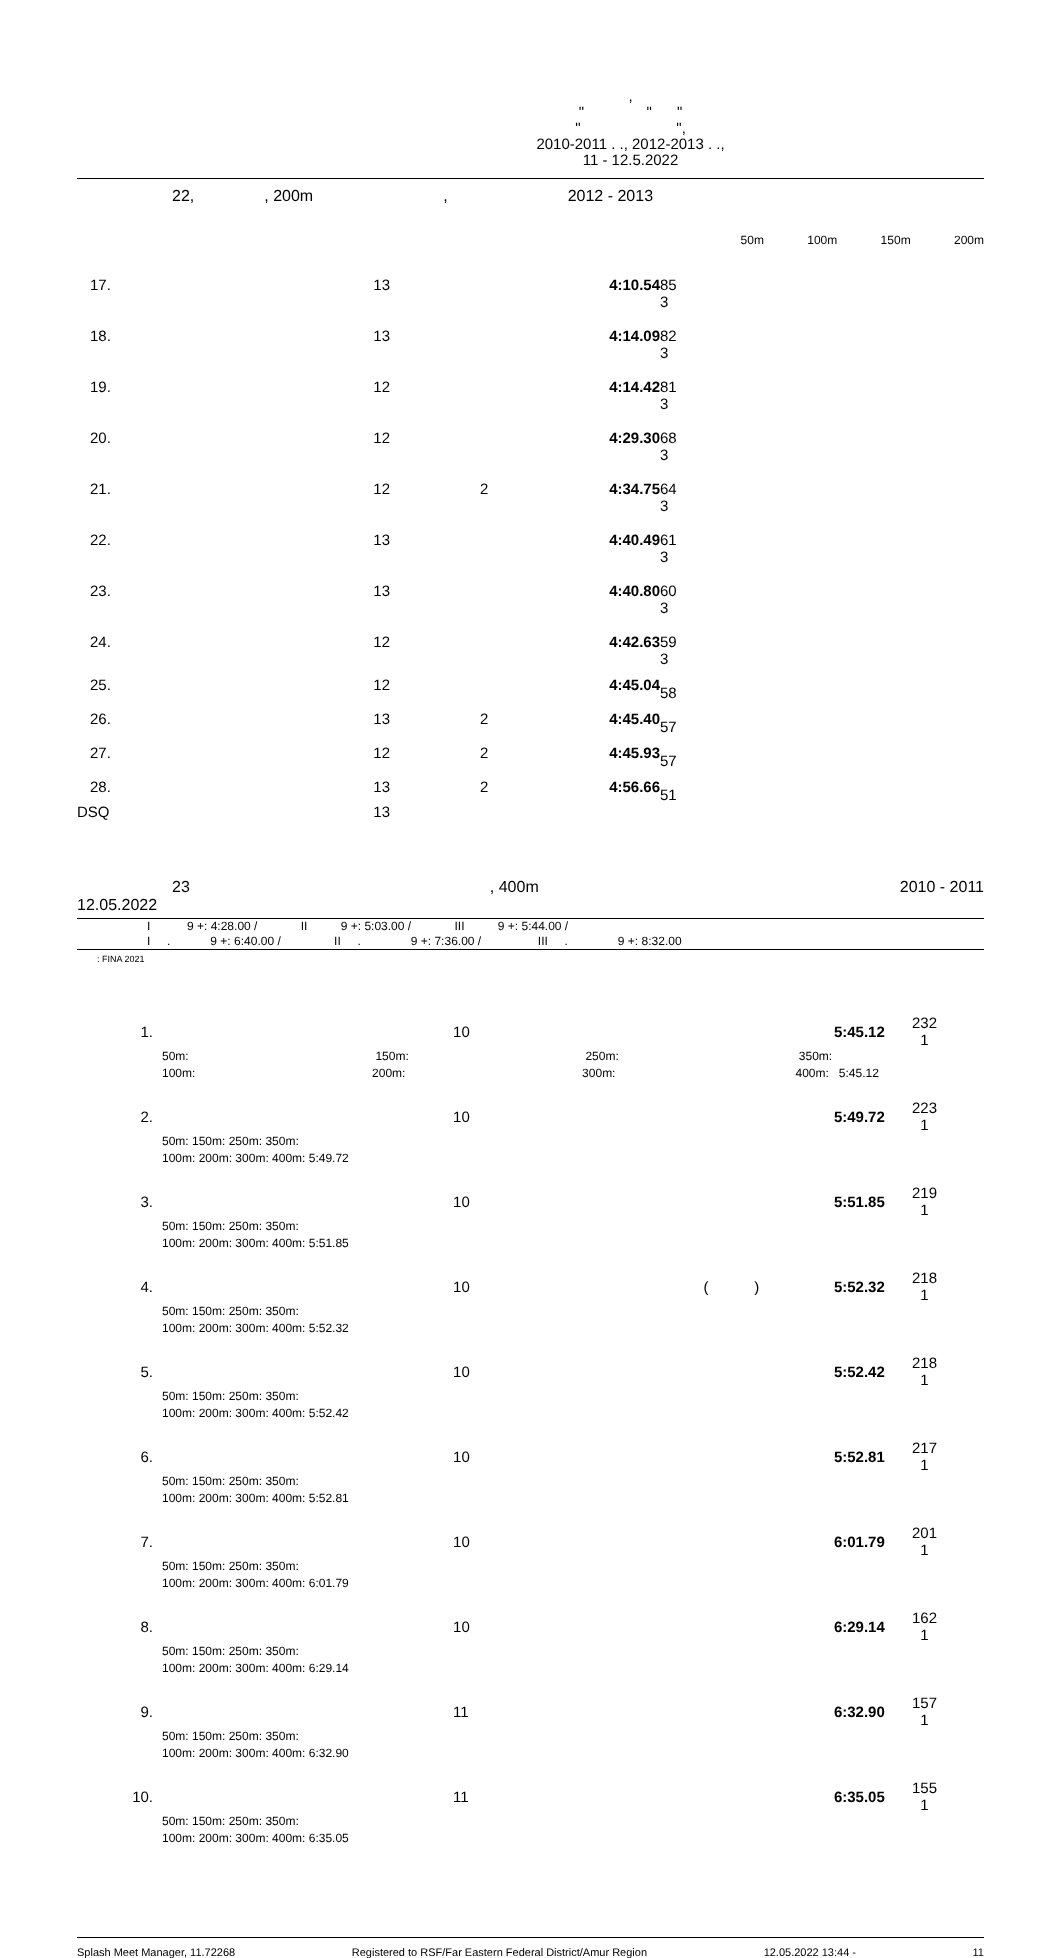,
" " "
" ",
2010-2011 . ., 2012-2013 . .,
11 - 12.5.2022
22,, 200m, 2012 - 2013
50m 100m 150m 200m
| 17. | 13 | | 4:10.54 | 85 3 |
| 18. | 13 | | 4:14.09 | 82 3 |
| 19. | 12 | | 4:14.42 | 81 3 |
| 20. | 12 | | 4:29.30 | 68 3 |
| 21. | 12 | 2 | 4:34.75 | 64 3 |
| 22. | 13 | | 4:40.49 | 61 3 |
| 23. | 13 | | 4:40.80 | 60 3 |
| 24. | 12 | | 4:42.63 | 59 3 |
| 25. | 12 | | 4:45.04 | 58 |
| 26. | 13 | 2 | 4:45.40 | 57 |
| 27. | 12 | 2 | 4:45.93 | 57 |
| 28. | 13 | 2 | 4:56.66 | 51 |
| DSQ | 13 | | | |
23, 400m 2010 - 2011
12.05.2022
I 9 +: 4:28.00 / II 9 +: 5:03.00 / III 9 +: 5:44.00 /
I . 9 +: 6:40.00 / II . 9 +: 7:36.00 / III . 9 +: 8:32.00
: FINA 2021
| 1. | | 10 | | 5:45.12 | 232 1 |
| 50m: 150m: 250m: 350m: 100m: 200m: 300m: 400m: 5:45.12 | | | | | |
| 2. | | 10 | | 5:49.72 | 223 1 |
| 50m: 150m: 250m: 350m: 100m: 200m: 300m: 400m: 5:49.72 | | | | | |
| 3. | | 10 | | 5:51.85 | 219 1 |
| 50m: 150m: 250m: 350m: 100m: 200m: 300m: 400m: 5:51.85 | | | | | |
| 4. | | 10 | ( ) | 5:52.32 | 218 1 |
| 50m: 150m: 250m: 350m: 100m: 200m: 300m: 400m: 5:52.32 | | | | | |
| 5. | | 10 | | 5:52.42 | 218 1 |
| 50m: 150m: 250m: 350m: 100m: 200m: 300m: 400m: 5:52.42 | | | | | |
| 6. | | 10 | | 5:52.81 | 217 1 |
| 50m: 150m: 250m: 350m: 100m: 200m: 300m: 400m: 5:52.81 | | | | | |
| 7. | | 10 | | 6:01.79 | 201 1 |
| 50m: 150m: 250m: 350m: 100m: 200m: 300m: 400m: 6:01.79 | | | | | |
| 8. | | 10 | | 6:29.14 | 162 1 |
| 50m: 150m: 250m: 350m: 100m: 200m: 300m: 400m: 6:29.14 | | | | | |
| 9. | | 11 | | 6:32.90 | 157 1 |
| 50m: 150m: 250m: 350m: 100m: 200m: 300m: 400m: 6:32.90 | | | | | |
| 10. | | 11 | | 6:35.05 | 155 1 |
| 50m: 150m: 250m: 350m: 100m: 200m: 300m: 400m: 6:35.05 | | | | | |
Splash Meet Manager, 11.72268 Registered to RSF/Far Eastern Federal District/Amur Region 12.05.2022 13:44 - 11